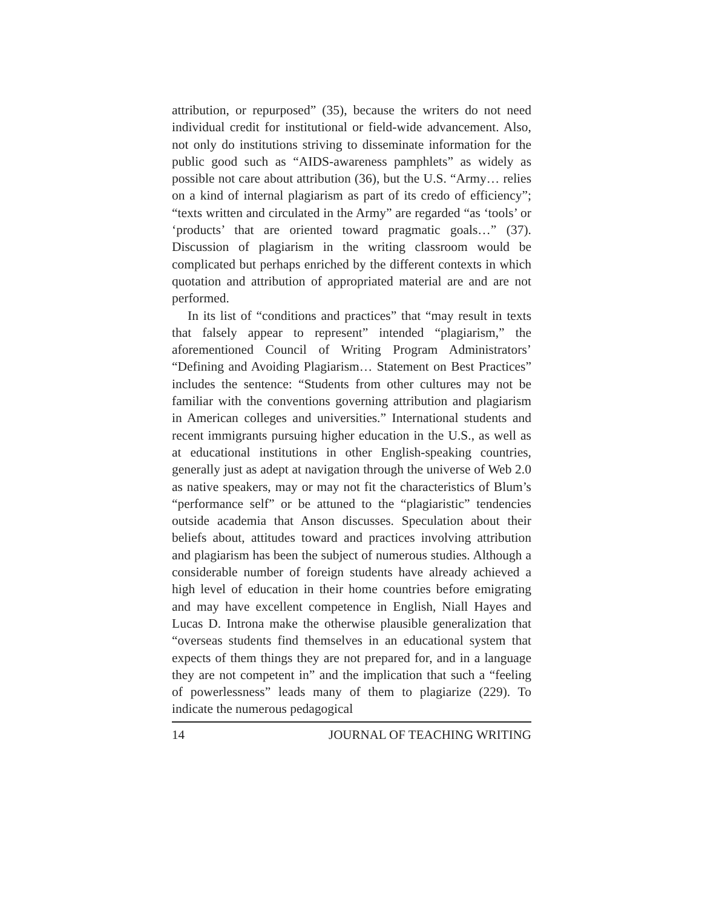attribution, or repurposed” (35), because the writers do not need individual credit for institutional or field-wide advancement. Also, not only do institutions striving to disseminate information for the public good such as “AIDS-awareness pamphlets” as widely as possible not care about attribution (36), but the U.S. “Army… relies on a kind of internal plagiarism as part of its credo of efficiency”; “texts written and circulated in the Army” are regarded “as ‘tools’ or ‘products’ that are oriented toward pragmatic goals…” (37). Discussion of plagiarism in the writing classroom would be complicated but perhaps enriched by the different contexts in which quotation and attribution of appropriated material are and are not performed.
In its list of “conditions and practices” that “may result in texts that falsely appear to represent” intended “plagiarism,” the aforementioned Council of Writing Program Administrators’ “Defining and Avoiding Plagiarism… Statement on Best Practices” includes the sentence: “Students from other cultures may not be familiar with the conventions governing attribution and plagiarism in American colleges and universities.” International students and recent immigrants pursuing higher education in the U.S., as well as at educational institutions in other English-speaking countries, generally just as adept at navigation through the universe of Web 2.0 as native speakers, may or may not fit the characteristics of Blum’s “performance self” or be attuned to the “plagiaristic” tendencies outside academia that Anson discusses. Speculation about their beliefs about, attitudes toward and practices involving attribution and plagiarism has been the subject of numerous studies. Although a considerable number of foreign students have already achieved a high level of education in their home countries before emigrating and may have excellent competence in English, Niall Hayes and Lucas D. Introna make the otherwise plausible generalization that “overseas students find themselves in an educational system that expects of them things they are not prepared for, and in a language they are not competent in” and the implication that such a “feeling of powerlessness” leads many of them to plagiarize (229). To indicate the numerous pedagogical
14 JOURNAL OF TEACHING WRITING